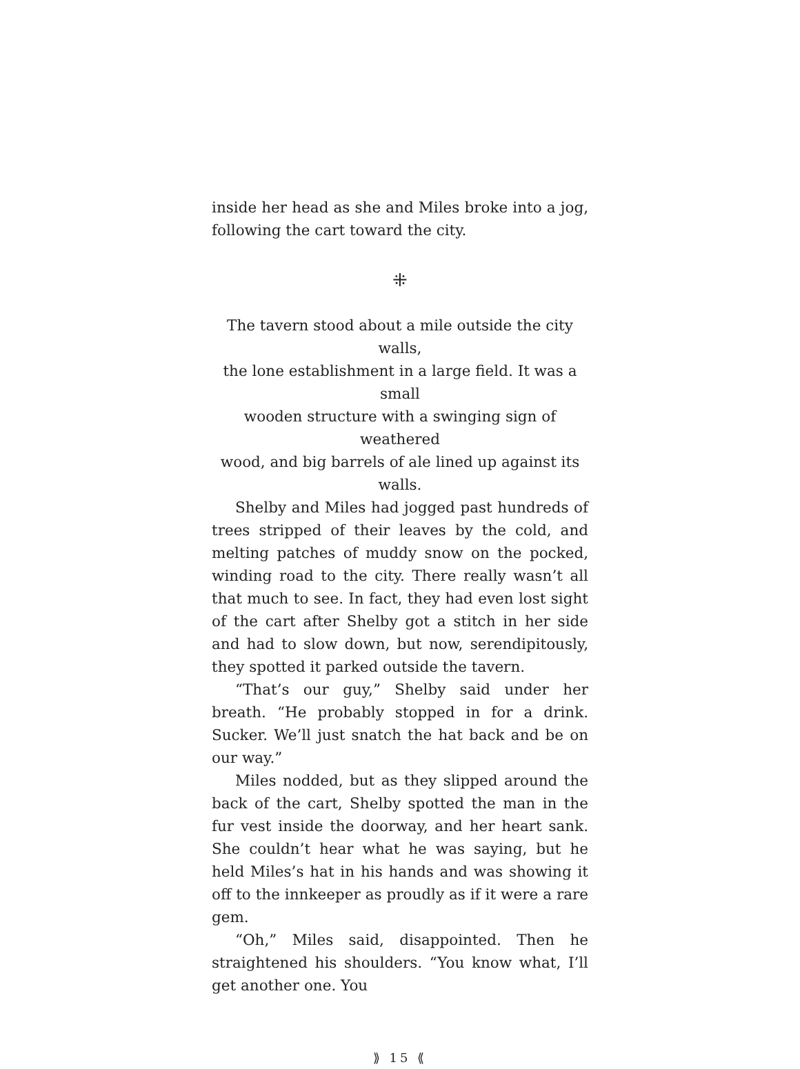inside her head as she and Miles broke into a jog, following the cart toward the city.
⁜
The tavern stood about a mile outside the city walls,
the lone establishment in a large field. It was a small
wooden structure with a swinging sign of weathered
wood, and big barrels of ale lined up against its walls.
Shelby and Miles had jogged past hundreds of trees stripped of their leaves by the cold, and melting patches of muddy snow on the pocked, winding road to the city. There really wasn’t all that much to see. In fact, they had even lost sight of the cart after Shelby got a stitch in her side and had to slow down, but now, serendipitously, they spotted it parked outside the tavern.
“That’s our guy,” Shelby said under her breath. “He probably stopped in for a drink. Sucker. We’ll just snatch the hat back and be on our way.”
Miles nodded, but as they slipped around the back of the cart, Shelby spotted the man in the fur vest inside the doorway, and her heart sank. She couldn’t hear what he was saying, but he held Miles’s hat in his hands and was showing it off to the innkeeper as proudly as if it were a rare gem.
“Oh,” Miles said, disappointed. Then he straightened his shoulders. “You know what, I’ll get another one. You
⟫ 15 ⟪